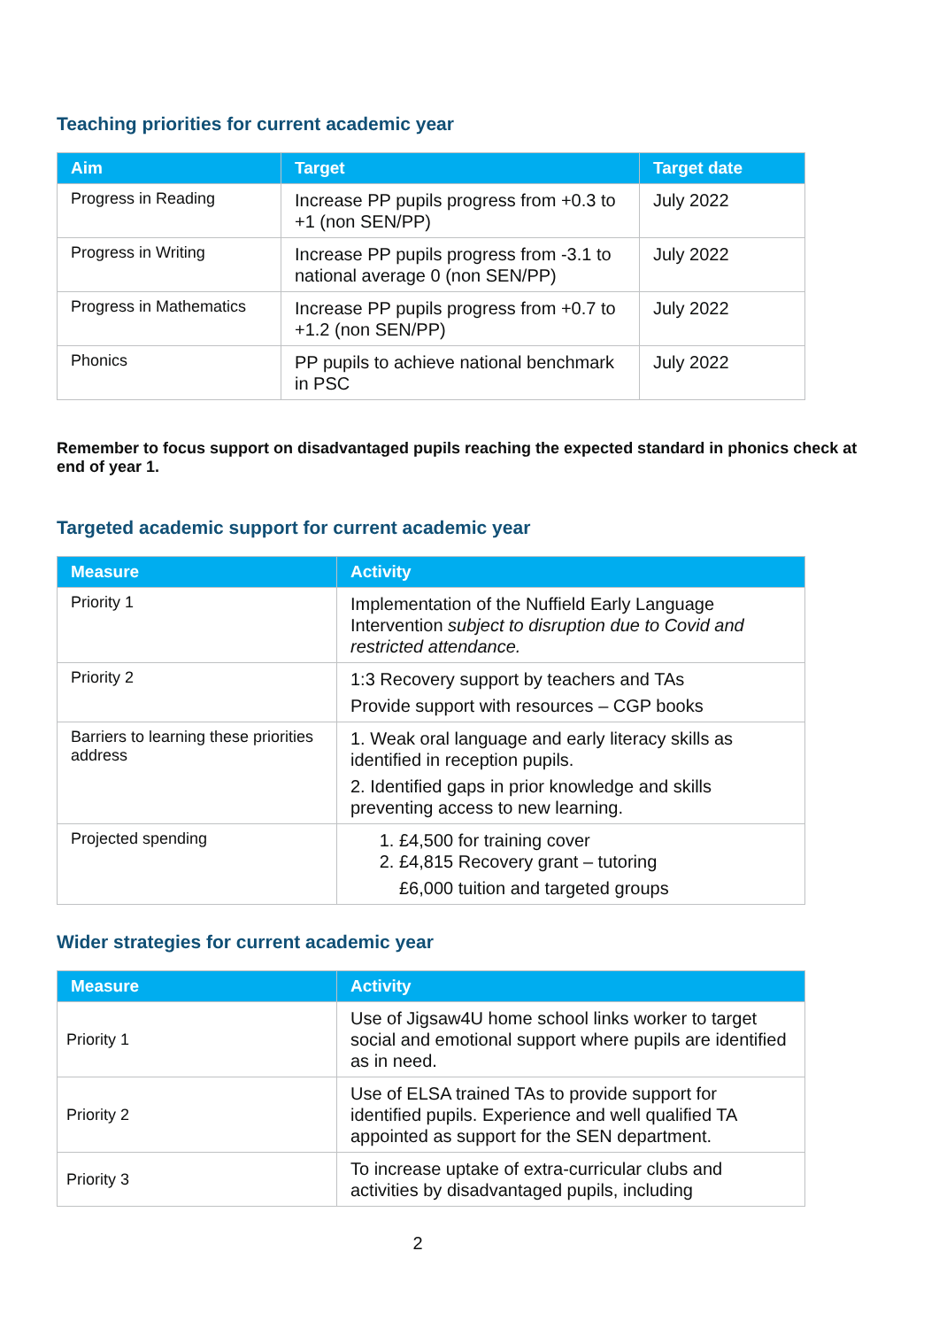Teaching priorities for current academic year
| Aim | Target | Target date |
| --- | --- | --- |
| Progress in Reading | Increase PP pupils progress from +0.3 to +1 (non SEN/PP) | July 2022 |
| Progress in Writing | Increase PP pupils progress from -3.1 to national average 0 (non SEN/PP) | July 2022 |
| Progress in Mathematics | Increase PP pupils progress from +0.7 to +1.2 (non SEN/PP) | July 2022 |
| Phonics | PP pupils to achieve national benchmark in PSC | July 2022 |
Remember to focus support on disadvantaged pupils reaching the expected standard in phonics check at end of year 1.
Targeted academic support for current academic year
| Measure | Activity |
| --- | --- |
| Priority 1 | Implementation of the Nuffield Early Language Intervention subject to disruption due to Covid and restricted attendance. |
| Priority 2 | 1:3 Recovery support by teachers and TAs Provide support with resources – CGP books |
| Barriers to learning these priorities address | 1. Weak oral language and early literacy skills as identified in reception pupils. 2. Identified gaps in prior knowledge and skills preventing access to new learning. |
| Projected spending | 1. £4,500 for training cover 2. £4,815 Recovery grant – tutoring £6,000 tuition and targeted groups |
Wider strategies for current academic year
| Measure | Activity |
| --- | --- |
| Priority 1 | Use of Jigsaw4U home school links worker to target social and emotional support where pupils are identified as in need. |
| Priority 2 | Use of ELSA trained TAs to provide support for identified pupils. Experience and well qualified TA appointed as support for the SEN department. |
| Priority 3 | To increase uptake of extra-curricular clubs and activities by disadvantaged pupils, including |
2